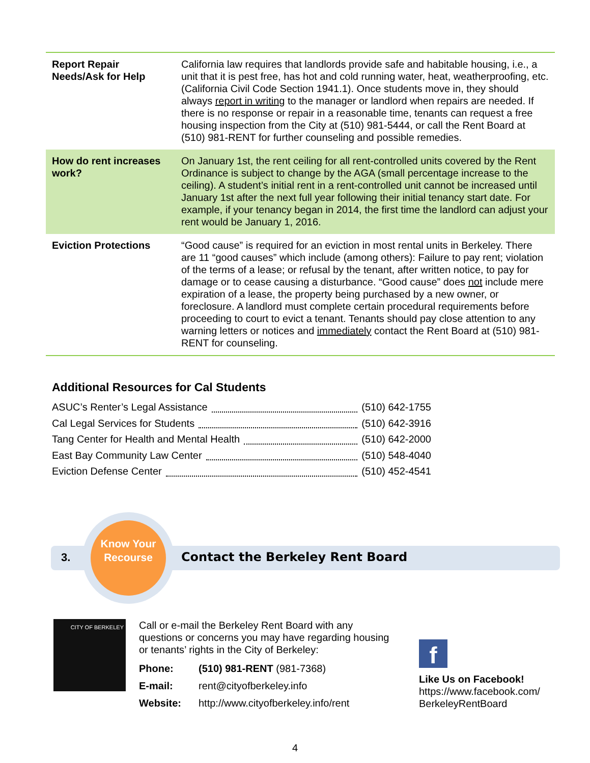| Report Repair Needs/Ask for Help | California law requires that landlords provide safe and habitable housing, i.e., a unit that it is pest free, has hot and cold running water, heat, weatherproofing, etc. (California Civil Code Section 1941.1). Once students move in, they should always report in writing to the manager or landlord when repairs are needed. If there is no response or repair in a reasonable time, tenants can request a free housing inspection from the City at (510) 981-5444, or call the Rent Board at (510) 981-RENT for further counseling and possible remedies. |
| How do rent increases work? | On January 1st, the rent ceiling for all rent-controlled units covered by the Rent Ordinance is subject to change by the AGA (small percentage increase to the ceiling). A student’s initial rent in a rent-controlled unit cannot be increased until January 1st after the next full year following their initial tenancy start date. For example, if your tenancy began in 2014, the first time the landlord can adjust your rent would be January 1, 2016. |
| Eviction Protections | “Good cause” is required for an eviction in most rental units in Berkeley. There are 11 “good causes” which include (among others): Failure to pay rent; violation of the terms of a lease; or refusal by the tenant, after written notice, to pay for damage or to cease causing a disturbance. “Good cause” does not include mere expiration of a lease, the property being purchased by a new owner, or foreclosure. A landlord must complete certain procedural requirements before proceeding to court to evict a tenant. Tenants should pay close attention to any warning letters or notices and immediately contact the Rent Board at (510) 981-RENT for counseling. |
Additional Resources for Cal Students
ASUC’s Renter’s Legal Assistance (510) 642-1755
Cal Legal Services for Students (510) 642-3916
Tang Center for Health and Mental Health (510) 642-2000
East Bay Community Law Center (510) 548-4040
Eviction Defense Center (510) 452-4541
3.
Know Your Recourse
Contact the Berkeley Rent Board
CITY OF BERKELEY
Call or e-mail the Berkeley Rent Board with any questions or concerns you may have regarding housing or tenants’ rights in the City of Berkeley:
| Phone: | (510) 981-RENT (981-7368) |
| E-mail: | rent@cityofberkeley.info |
| Website: | http://www.cityofberkeley.info/rent |
f
Like Us on Facebook!
https://www.facebook.com/
BerkeleyRentBoard
4